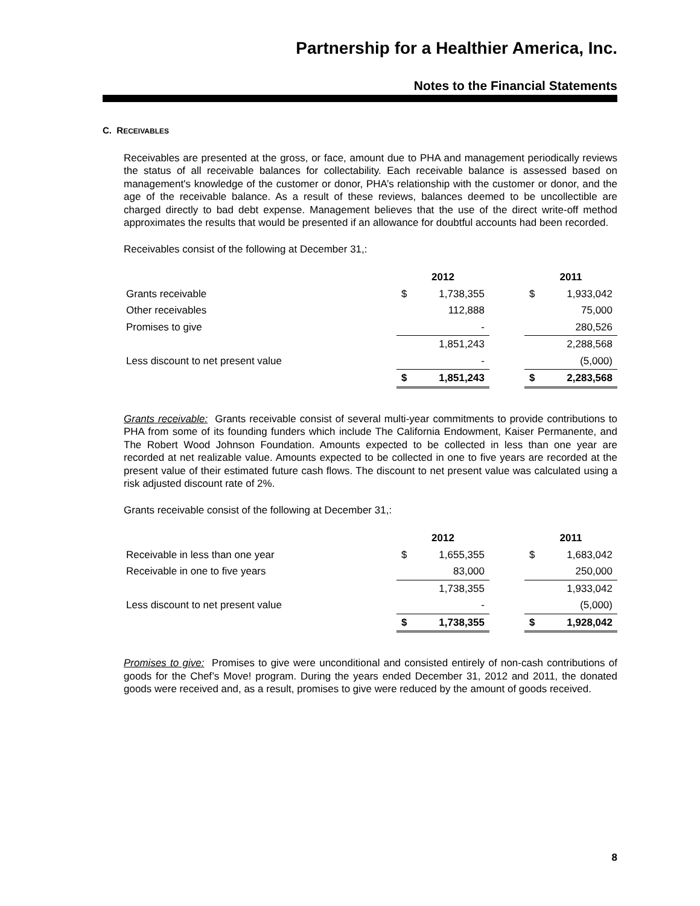Partnership for a Healthier America, Inc.
Notes to the Financial Statements
C. RECEIVABLES
Receivables are presented at the gross, or face, amount due to PHA and management periodically reviews the status of all receivable balances for collectability. Each receivable balance is assessed based on management's knowledge of the customer or donor, PHA’s relationship with the customer or donor, and the age of the receivable balance. As a result of these reviews, balances deemed to be uncollectible are charged directly to bad debt expense. Management believes that the use of the direct write-off method approximates the results that would be presented if an allowance for doubtful accounts had been recorded.
Receivables consist of the following at December 31,:
| | 2012 | | | 2011 | |
| Grants receivable | $ | 1,738,355 | | $ | 1,933,042 |
| Other receivables | | 112,888 | | | 75,000 |
| Promises to give | | - | | | 280,526 |
| | | 1,851,243 | | | 2,288,568 |
| Less discount to net present value | | - | | | (5,000) |
| | $ | 1,851,243 | | $ | 2,283,568 |
Grants receivable: Grants receivable consist of several multi-year commitments to provide contributions to PHA from some of its founding funders which include The California Endowment, Kaiser Permanente, and The Robert Wood Johnson Foundation. Amounts expected to be collected in less than one year are recorded at net realizable value. Amounts expected to be collected in one to five years are recorded at the present value of their estimated future cash flows. The discount to net present value was calculated using a risk adjusted discount rate of 2%.
Grants receivable consist of the following at December 31,:
| | 2012 | | | 2011 | |
| Receivable in less than one year | $ | 1,655,355 | | $ | 1,683,042 |
| Receivable in one to five years | | 83,000 | | | 250,000 |
| | | 1,738,355 | | | 1,933,042 |
| Less discount to net present value | | - | | | (5,000) |
| | $ | 1,738,355 | | $ | 1,928,042 |
Promises to give: Promises to give were unconditional and consisted entirely of non-cash contributions of goods for the Chef’s Move! program. During the years ended December 31, 2012 and 2011, the donated goods were received and, as a result, promises to give were reduced by the amount of goods received.
8